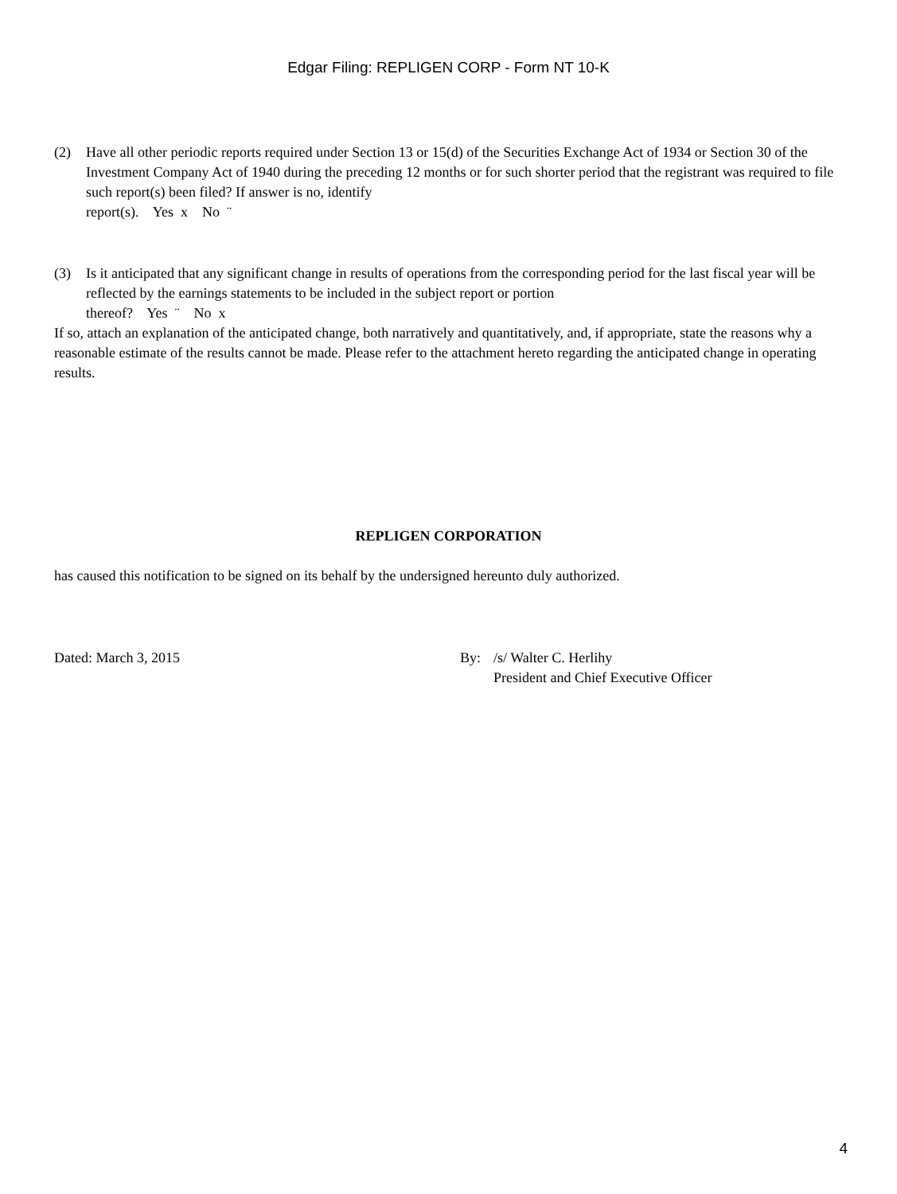Edgar Filing: REPLIGEN CORP - Form NT 10-K
(2) Have all other periodic reports required under Section 13 or 15(d) of the Securities Exchange Act of 1934 or Section 30 of the Investment Company Act of 1940 during the preceding 12 months or for such shorter period that the registrant was required to file such report(s) been filed? If answer is no, identify
report(s). Yes x No ¨
(3) Is it anticipated that any significant change in results of operations from the corresponding period for the last fiscal year will be reflected by the earnings statements to be included in the subject report or portion
thereof? Yes ¨ No x
If so, attach an explanation of the anticipated change, both narratively and quantitatively, and, if appropriate, state the reasons why a reasonable estimate of the results cannot be made. Please refer to the attachment hereto regarding the anticipated change in operating results.
REPLIGEN CORPORATION
has caused this notification to be signed on its behalf by the undersigned hereunto duly authorized.
Dated: March 3, 2015 By: /s/ Walter C. Herlihy
President and Chief Executive Officer
4